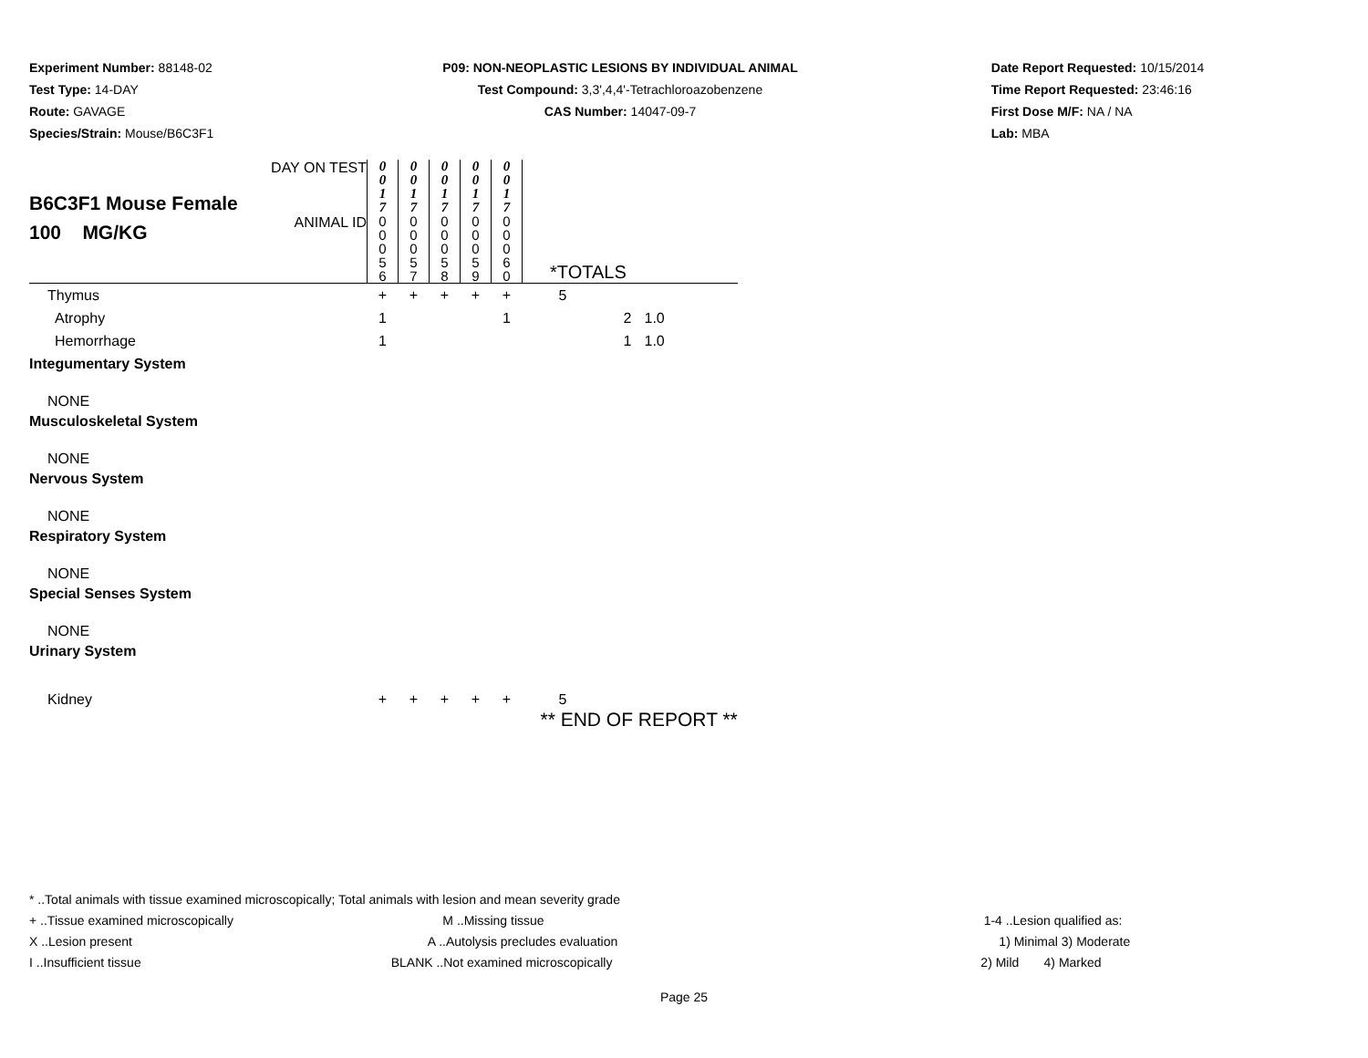Experiment Number: 88148-02
Test Type: 14-DAY
Route: GAVAGE
Species/Strain: Mouse/B6C3F1
P09: NON-NEOPLASTIC LESIONS BY INDIVIDUAL ANIMAL
Test Compound: 3,3',4,4'-Tetrachloroazobenzene
CAS Number: 14047-09-7
Date Report Requested: 10/15/2014
Time Report Requested: 23:46:16
First Dose M/F: NA / NA
Lab: MBA
| B6C3F1 Mouse Female 100 MG/KG | DAY ON TEST | 0 0 1 7 | 0 0 1 7 | 0 0 1 7 | 0 0 1 7 | 0 0 1 7 | | |
| | ANIMAL ID | 0 0 0 5 6 | 0 0 0 5 7 | 0 0 0 5 8 | 0 0 0 5 9 | 0 0 0 6 0 | *TOTALS | |
| Thymus | | + | + | + | + | + | 5 | |
| Atrophy | | 1 | | | | 1 | 2 | 1.0 |
| Hemorrhage | | 1 | | | | | 1 | 1.0 |
| Integumentary System | | | | | | | | |
| NONE | | | | | | | | |
| Musculoskeletal System | | | | | | | | |
| NONE | | | | | | | | |
| Nervous System | | | | | | | | |
| NONE | | | | | | | | |
| Respiratory System | | | | | | | | |
| NONE | | | | | | | | |
| Special Senses System | | | | | | | | |
| NONE | | | | | | | | |
| Urinary System | | | | | | | | |
| Kidney | | + | + | + | + | + | 5 | |
| | | | | | | | ** END OF REPORT ** | |
* ..Total animals with tissue examined microscopically; Total animals with lesion and mean severity grade
+ ..Tissue examined microscopically M ..Missing tissue 1-4 ..Lesion qualified as:
X ..Lesion present A ..Autolysis precludes evaluation 1) Minimal 3) Moderate
I ..Insufficient tissue BLANK ..Not examined microscopically 2) Mild 4) Marked
Page 25